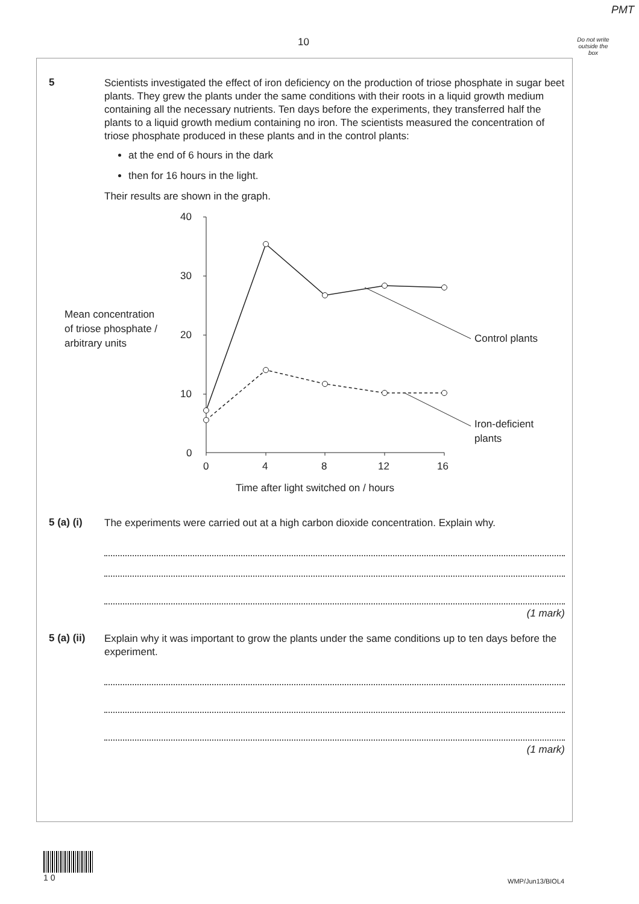PMT
10
Do not write outside the box
5
Scientists investigated the effect of iron deficiency on the production of triose phosphate in sugar beet plants. They grew the plants under the same conditions with their roots in a liquid growth medium containing all the necessary nutrients. Ten days before the experiments, they transferred half the plants to a liquid growth medium containing no iron. The scientists measured the concentration of triose phosphate produced in these plants and in the control plants:
at the end of 6 hours in the dark
then for 16 hours in the light.
Their results are shown in the graph.
Mean concentration
of triose phosphate /
arbitrary units
40
30
20
10
0
0
4
8
12
16
Time after light switched on / hours
Control plants
Iron-deficient
plants
5 (a) (i)
The experiments were carried out at a high carbon dioxide concentration. Explain why.
(1 mark)
5 (a) (ii)
Explain why it was important to grow the plants under the same conditions up to ten days before the experiment.
(1 mark)
1 0
WMP/Jun13/BIOL4